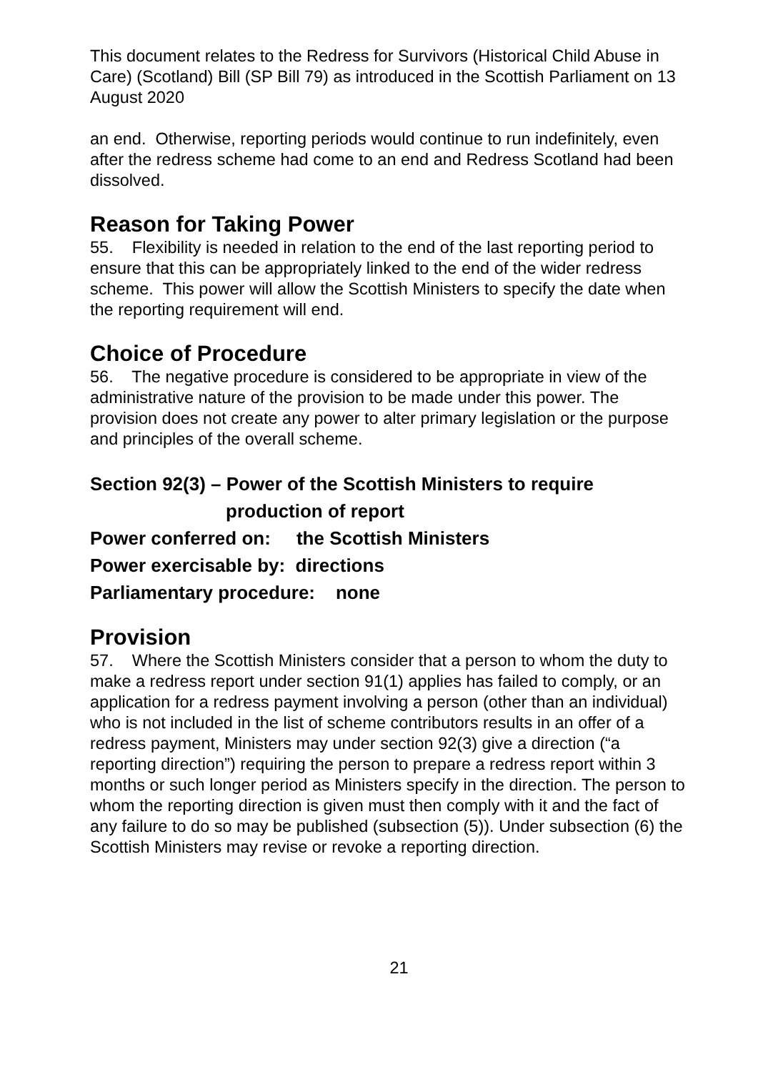This document relates to the Redress for Survivors (Historical Child Abuse in Care) (Scotland) Bill (SP Bill 79) as introduced in the Scottish Parliament on 13 August 2020
an end. Otherwise, reporting periods would continue to run indefinitely, even after the redress scheme had come to an end and Redress Scotland had been dissolved.
Reason for Taking Power
55. Flexibility is needed in relation to the end of the last reporting period to ensure that this can be appropriately linked to the end of the wider redress scheme. This power will allow the Scottish Ministers to specify the date when the reporting requirement will end.
Choice of Procedure
56. The negative procedure is considered to be appropriate in view of the administrative nature of the provision to be made under this power. The provision does not create any power to alter primary legislation or the purpose and principles of the overall scheme.
Section 92(3) – Power of the Scottish Ministers to require
production of report
Power conferred on: the Scottish Ministers
Power exercisable by: directions
Parliamentary procedure: none
Provision
57. Where the Scottish Ministers consider that a person to whom the duty to make a redress report under section 91(1) applies has failed to comply, or an application for a redress payment involving a person (other than an individual) who is not included in the list of scheme contributors results in an offer of a redress payment, Ministers may under section 92(3) give a direction (“a reporting direction”) requiring the person to prepare a redress report within 3 months or such longer period as Ministers specify in the direction. The person to whom the reporting direction is given must then comply with it and the fact of any failure to do so may be published (subsection (5)). Under subsection (6) the Scottish Ministers may revise or revoke a reporting direction.
21